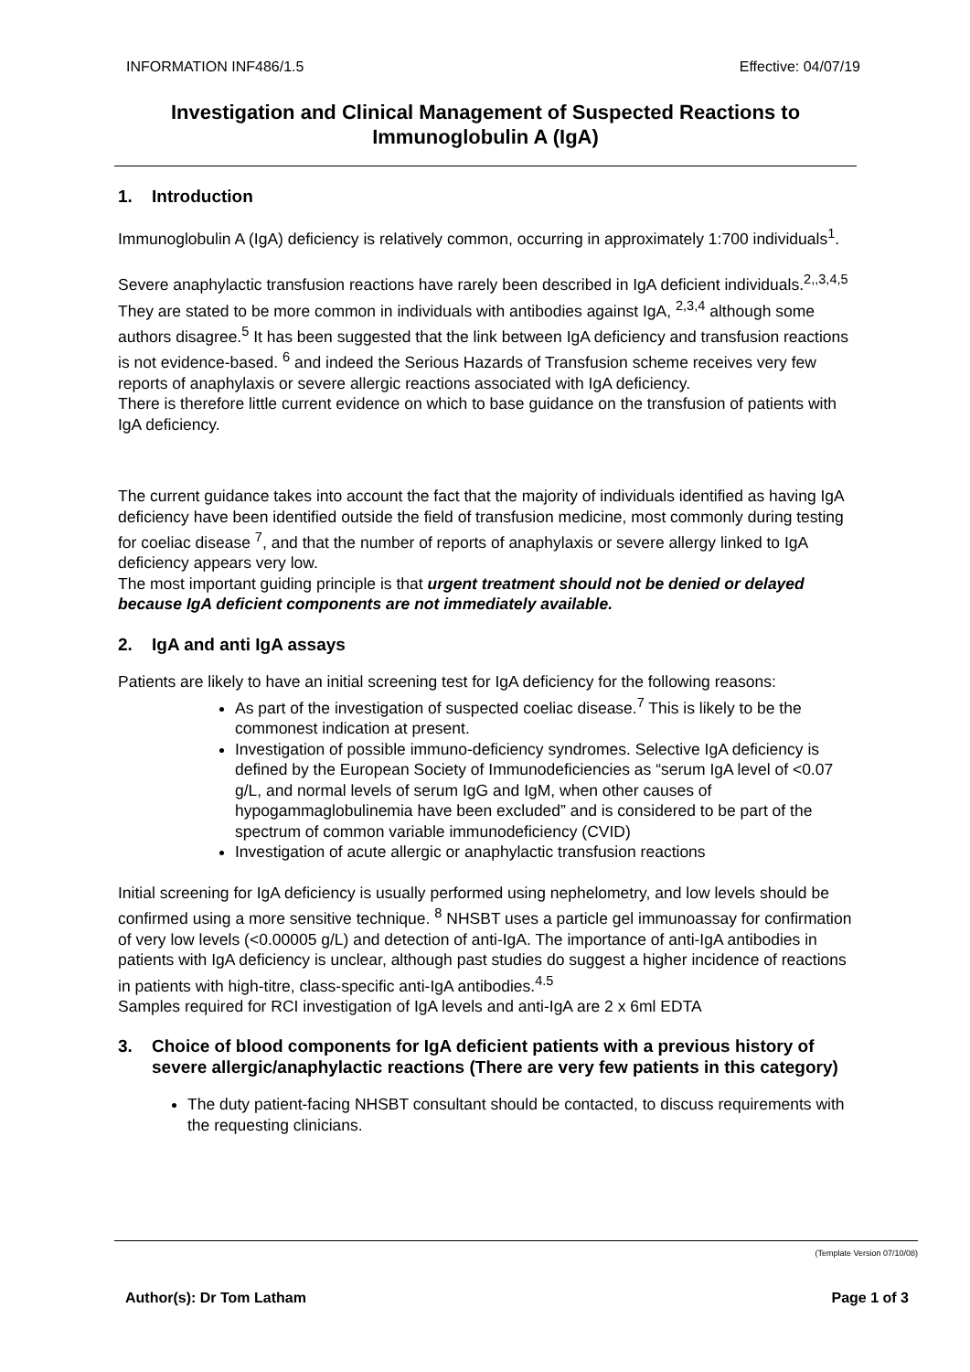INFORMATION INF486/1.5 Effective: 04/07/19
Investigation and Clinical Management of Suspected Reactions to Immunoglobulin A (IgA)
1. Introduction
Immunoglobulin A (IgA) deficiency is relatively common, occurring in approximately 1:700 individuals<sup>1</sup>.
Severe anaphylactic transfusion reactions have rarely been described in IgA deficient individuals.<sup>2,,3,4,5</sup> They are stated to be more common in individuals with antibodies against IgA, <sup>2,3,4</sup> although some authors disagree.<sup>5</sup> It has been suggested that the link between IgA deficiency and transfusion reactions is not evidence-based. <sup>6</sup> and indeed the Serious Hazards of Transfusion scheme receives very few reports of anaphylaxis or severe allergic reactions associated with IgA deficiency.
There is therefore little current evidence on which to base guidance on the transfusion of patients with IgA deficiency.
The current guidance takes into account the fact that the majority of individuals identified as having IgA deficiency have been identified outside the field of transfusion medicine, most commonly during testing for coeliac disease <sup>7</sup>, and that the number of reports of anaphylaxis or severe allergy linked to IgA deficiency appears very low.
The most important guiding principle is that urgent treatment should not be denied or delayed because IgA deficient components are not immediately available.
2. IgA and anti IgA assays
Patients are likely to have an initial screening test for IgA deficiency for the following reasons:
As part of the investigation of suspected coeliac disease.<sup>7</sup> This is likely to be the commonest indication at present.
Investigation of possible immuno-deficiency syndromes. Selective IgA deficiency is defined by the European Society of Immunodeficiencies as “serum IgA level of <0.07 g/L, and normal levels of serum IgG and IgM, when other causes of hypogammaglobulinemia have been excluded” and is considered to be part of the spectrum of common variable immunodeficiency (CVID)
Investigation of acute allergic or anaphylactic transfusion reactions
Initial screening for IgA deficiency is usually performed using nephelometry, and low levels should be confirmed using a more sensitive technique. <sup>8</sup> NHSBT uses a particle gel immunoassay for confirmation of very low levels (<0.00005 g/L) and detection of anti-IgA. The importance of anti-IgA antibodies in patients with IgA deficiency is unclear, although past studies do suggest a higher incidence of reactions in patients with high-titre, class-specific anti-IgA antibodies.<sup>4.5</sup>
Samples required for RCI investigation of IgA levels and anti-IgA are 2 x 6ml EDTA
3. Choice of blood components for IgA deficient patients with a previous history of severe allergic/anaphylactic reactions (There are very few patients in this category)
The duty patient-facing NHSBT consultant should be contacted, to discuss requirements with the requesting clinicians.
(Template Version 07/10/08)
Author(s): Dr Tom Latham Page 1 of 3